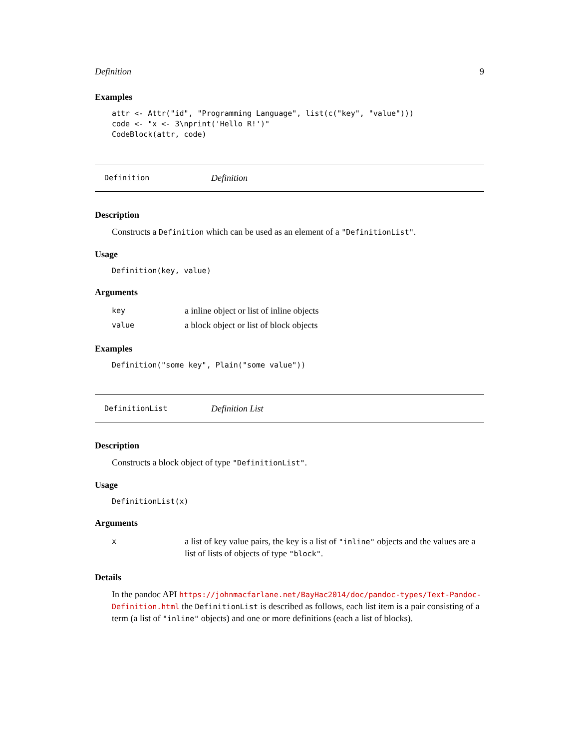Definition 9
Examples
attr <- Attr("id", "Programming Language", list(c("key", "value")))
code <- "x <- 3\nprint('Hello R!')"
CodeBlock(attr, code)
Definition Definition
Description
Constructs a Definition which can be used as an element of a "DefinitionList".
Usage
Definition(key, value)
Arguments
| key | a inline object or list of inline objects |
| value | a block object or list of block objects |
Examples
Definition("some key", Plain("some value"))
DefinitionList Definition List
Description
Constructs a block object of type "DefinitionList".
Usage
DefinitionList(x)
Arguments
| x | a list of key value pairs, the key is a list of "inline" objects and the values are a list of lists of objects of type "block" . |
Details
In the pandoc API https://johnmacfarlane.net/BayHac2014/doc/pandoc-types/Text-Pandoc-Definition.html the DefinitionList is described as follows, each list item is a pair consisting of a term (a list of "inline" objects) and one or more definitions (each a list of blocks).